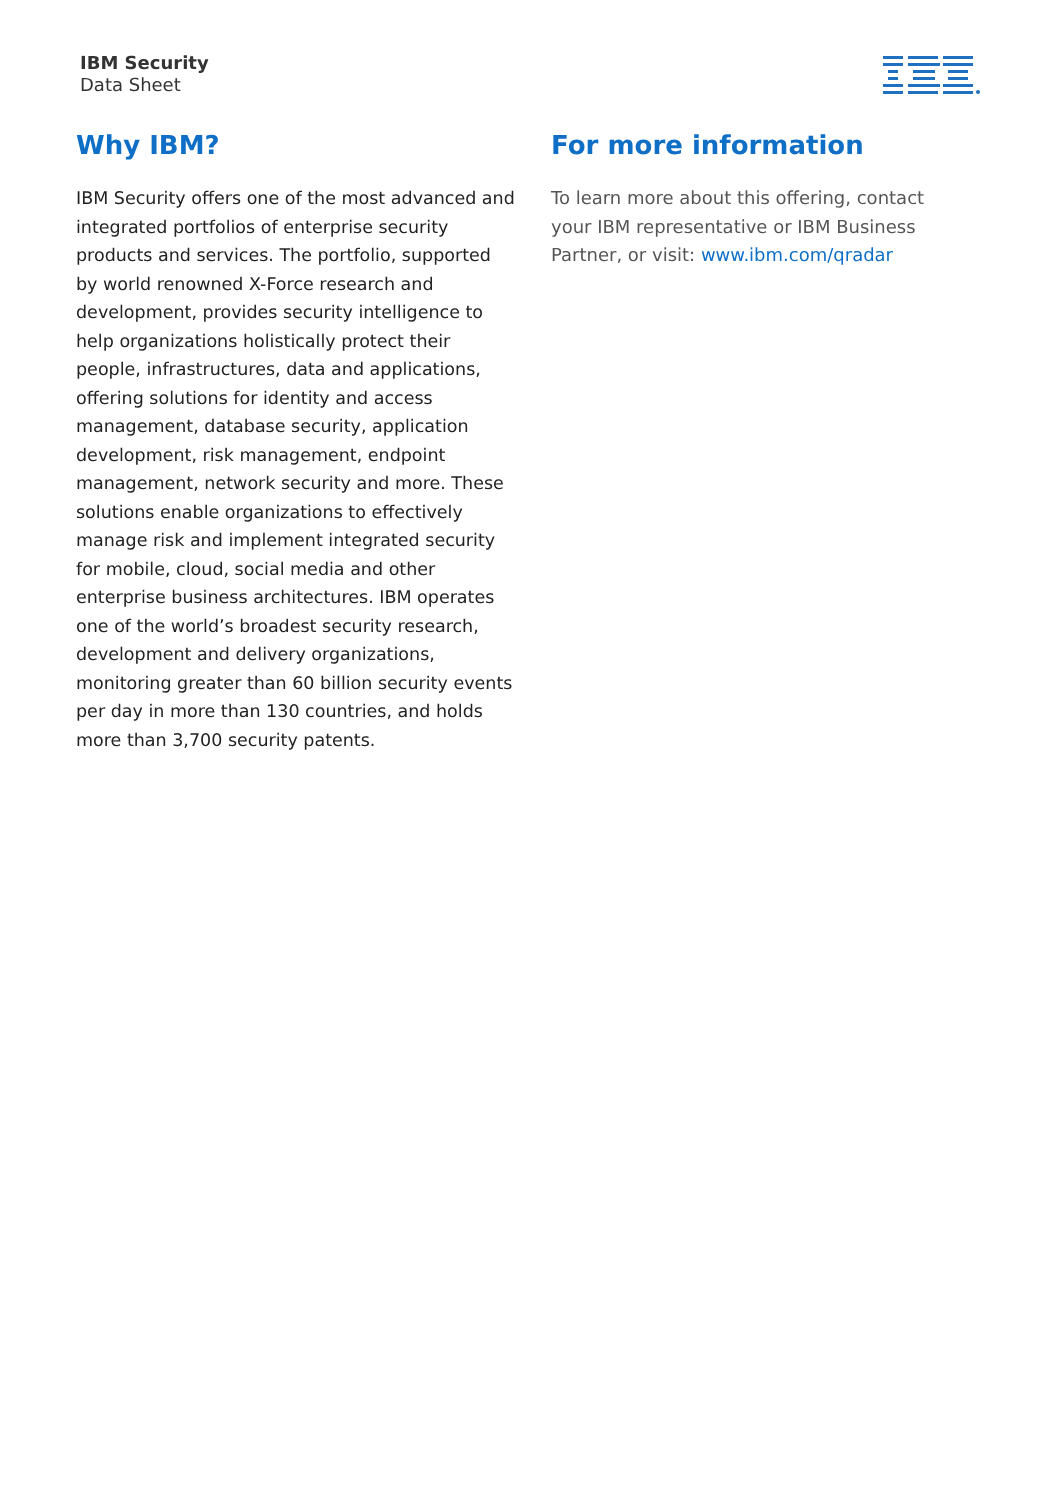IBM Security
Data Sheet
Why IBM?
IBM Security offers one of the most advanced and integrated portfolios of enterprise security products and services. The portfolio, supported by world renowned X-Force research and development, provides security intelligence to help organizations holistically protect their people, infrastructures, data and applications, offering solutions for identity and access management, database security, application development, risk management, endpoint management, network security and more. These solutions enable organizations to effectively manage risk and implement integrated security for mobile, cloud, social media and other enterprise business architectures. IBM operates one of the world’s broadest security research, development and delivery organizations, monitoring greater than 60 billion security events per day in more than 130 countries, and holds more than 3,700 security patents.
For more information
To learn more about this offering, contact your IBM representative or IBM Business Partner, or visit: www.ibm.com/qradar